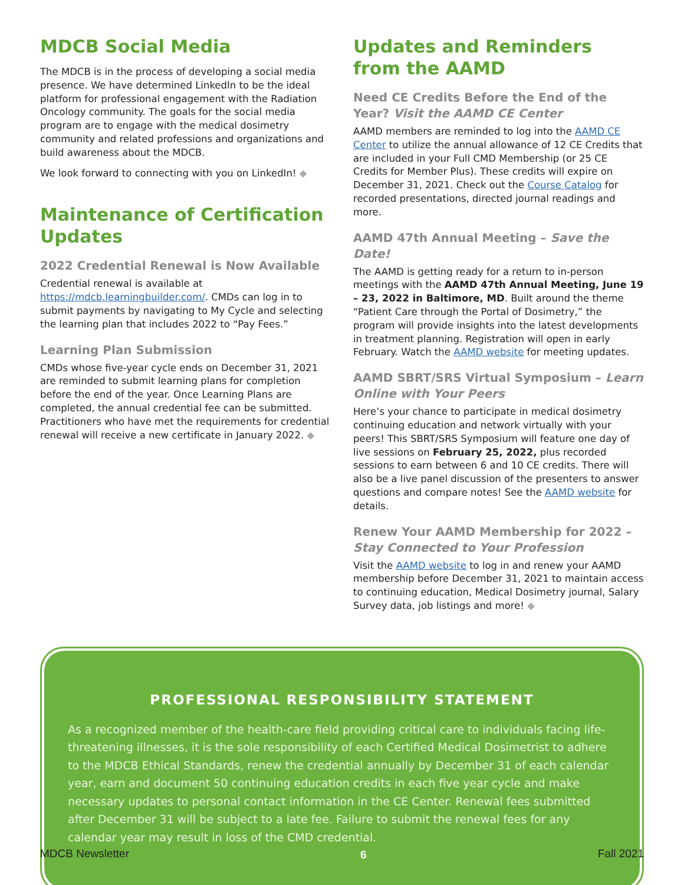MDCB Social Media
The MDCB is in the process of developing a social media presence. We have determined LinkedIn to be the ideal platform for professional engagement with the Radiation Oncology community. The goals for the social media program are to engage with the medical dosimetry community and related professions and organizations and build awareness about the MDCB.
We look forward to connecting with you on LinkedIn! ◆
Maintenance of Certification Updates
2022 Credential Renewal is Now Available
Credential renewal is available at https://mdcb.learningbuilder.com/. CMDs can log in to submit payments by navigating to My Cycle and selecting the learning plan that includes 2022 to “Pay Fees.”
Learning Plan Submission
CMDs whose five-year cycle ends on December 31, 2021 are reminded to submit learning plans for completion before the end of the year. Once Learning Plans are completed, the annual credential fee can be submitted. Practitioners who have met the requirements for credential renewal will receive a new certificate in January 2022. ◆
Updates and Reminders from the AAMD
Need CE Credits Before the End of the Year? Visit the AAMD CE Center
AAMD members are reminded to log into the AAMD CE Center to utilize the annual allowance of 12 CE Credits that are included in your Full CMD Membership (or 25 CE Credits for Member Plus). These credits will expire on December 31, 2021. Check out the Course Catalog for recorded presentations, directed journal readings and more.
AAMD 47th Annual Meeting – Save the Date!
The AAMD is getting ready for a return to in-person meetings with the AAMD 47th Annual Meeting, June 19 – 23, 2022 in Baltimore, MD. Built around the theme “Patient Care through the Portal of Dosimetry,” the program will provide insights into the latest developments in treatment planning. Registration will open in early February. Watch the AAMD website for meeting updates.
AAMD SBRT/SRS Virtual Symposium – Learn Online with Your Peers
Here’s your chance to participate in medical dosimetry continuing education and network virtually with your peers! This SBRT/SRS Symposium will feature one day of live sessions on February 25, 2022, plus recorded sessions to earn between 6 and 10 CE credits. There will also be a live panel discussion of the presenters to answer questions and compare notes! See the AAMD website for details.
Renew Your AAMD Membership for 2022 – Stay Connected to Your Profession
Visit the AAMD website to log in and renew your AAMD membership before December 31, 2021 to maintain access to continuing education, Medical Dosimetry journal, Salary Survey data, job listings and more! ◆
PROFESSIONAL RESPONSIBILITY STATEMENT
As a recognized member of the health-care field providing critical care to individuals facing life-threatening illnesses, it is the sole responsibility of each Certified Medical Dosimetrist to adhere to the MDCB Ethical Standards, renew the credential annually by December 31 of each calendar year, earn and document 50 continuing education credits in each five year cycle and make necessary updates to personal contact information in the CE Center. Renewal fees submitted after December 31 will be subject to a late fee. Failure to submit the renewal fees for any calendar year may result in loss of the CMD credential.
MDCB Newsletter 6 Fall 2021